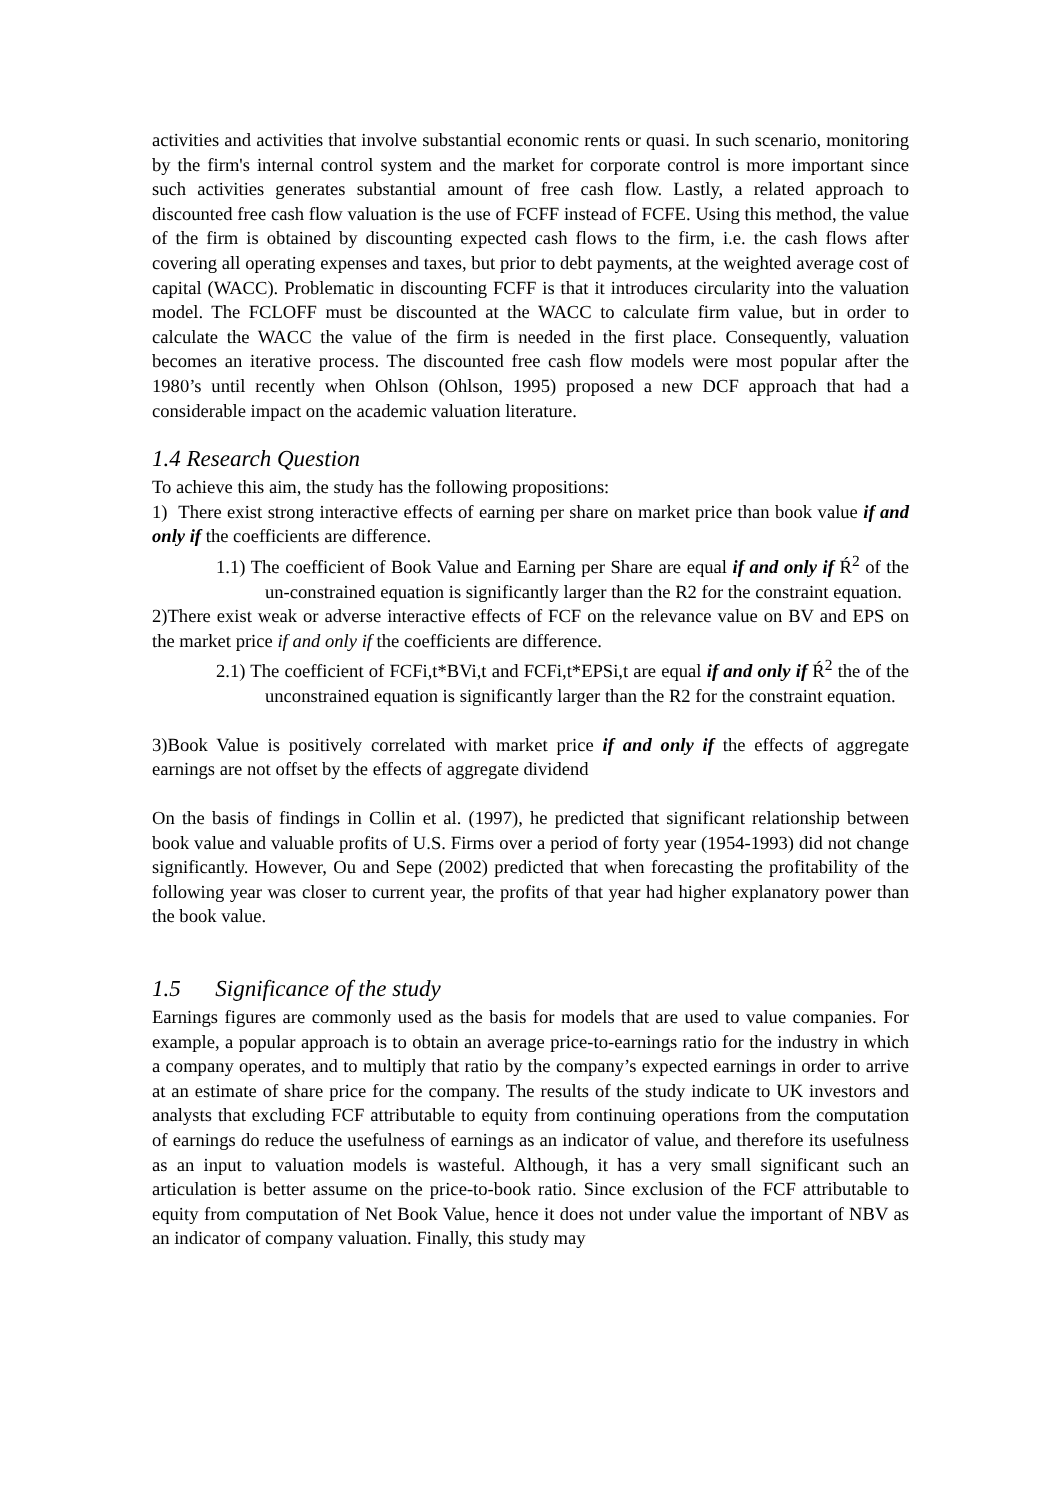activities and activities that involve substantial economic rents or quasi. In such scenario, monitoring by the firm's internal control system and the market for corporate control is more important since such activities generates substantial amount of free cash flow. Lastly, a related approach to discounted free cash flow valuation is the use of FCFF instead of FCFE. Using this method, the value of the firm is obtained by discounting expected cash flows to the firm, i.e. the cash flows after covering all operating expenses and taxes, but prior to debt payments, at the weighted average cost of capital (WACC). Problematic in discounting FCFF is that it introduces circularity into the valuation model. The FCLOFF must be discounted at the WACC to calculate firm value, but in order to calculate the WACC the value of the firm is needed in the first place. Consequently, valuation becomes an iterative process. The discounted free cash flow models were most popular after the 1980’s until recently when Ohlson (Ohlson, 1995) proposed a new DCF approach that had a considerable impact on the academic valuation literature.
1.4 Research Question
To achieve this aim, the study has the following propositions:
1) There exist strong interactive effects of earning per share on market price than book value if and only if the coefficients are difference.
1.1) The coefficient of Book Value and Earning per Share are equal if and only if Ŕ<sup>2</sup> of the un-constrained equation is significantly larger than the R2 for the constraint equation.
2)There exist weak or adverse interactive effects of FCF on the relevance value on BV and EPS on the market price if and only if the coefficients are difference.
2.1) The coefficient of FCFi,t*BVi,t and FCFi,t*EPSi,t are equal if and only if Ŕ<sup>2</sup> the of the unconstrained equation is significantly larger than the R2 for the constraint equation.
3)Book Value is positively correlated with market price if and only if the effects of aggregate earnings are not offset by the effects of aggregate dividend
On the basis of findings in Collin et al. (1997), he predicted that significant relationship between book value and valuable profits of U.S. Firms over a period of forty year (1954-1993) did not change significantly. However, Ou and Sepe (2002) predicted that when forecasting the profitability of the following year was closer to current year, the profits of that year had higher explanatory power than the book value.
1.5 Significance of the study
Earnings figures are commonly used as the basis for models that are used to value companies. For example, a popular approach is to obtain an average price-to-earnings ratio for the industry in which a company operates, and to multiply that ratio by the company’s expected earnings in order to arrive at an estimate of share price for the company. The results of the study indicate to UK investors and analysts that excluding FCF attributable to equity from continuing operations from the computation of earnings do reduce the usefulness of earnings as an indicator of value, and therefore its usefulness as an input to valuation models is wasteful. Although, it has a very small significant such an articulation is better assume on the price-to-book ratio. Since exclusion of the FCF attributable to equity from computation of Net Book Value, hence it does not under value the important of NBV as an indicator of company valuation. Finally, this study may